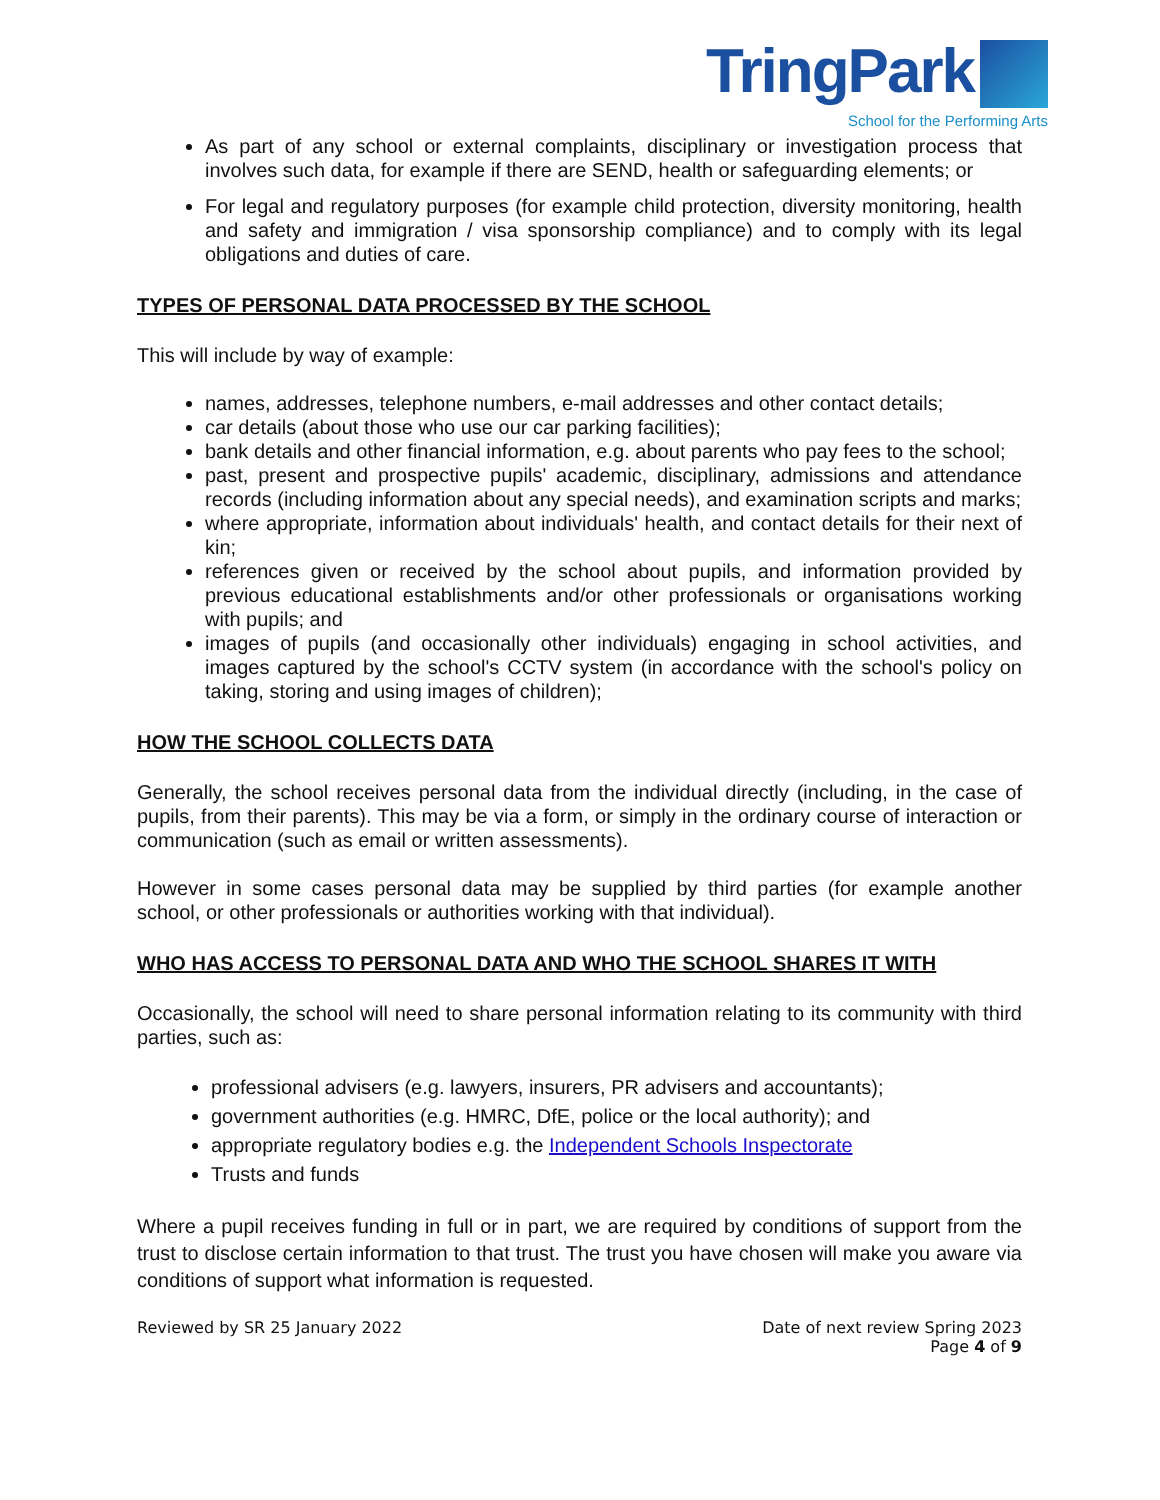TringPark
School for the Performing Arts
As part of any school or external complaints, disciplinary or investigation process that involves such data, for example if there are SEND, health or safeguarding elements; or
For legal and regulatory purposes (for example child protection, diversity monitoring, health and safety and immigration / visa sponsorship compliance) and to comply with its legal obligations and duties of care.
TYPES OF PERSONAL DATA PROCESSED BY THE SCHOOL
This will include by way of example:
names, addresses, telephone numbers, e-mail addresses and other contact details;
car details (about those who use our car parking facilities);
bank details and other financial information, e.g. about parents who pay fees to the school;
past, present and prospective pupils' academic, disciplinary, admissions and attendance records (including information about any special needs), and examination scripts and marks;
where appropriate, information about individuals' health, and contact details for their next of kin;
references given or received by the school about pupils, and information provided by previous educational establishments and/or other professionals or organisations working with pupils; and
images of pupils (and occasionally other individuals) engaging in school activities, and images captured by the school's CCTV system (in accordance with the school's policy on taking, storing and using images of children);
HOW THE SCHOOL COLLECTS DATA
Generally, the school receives personal data from the individual directly (including, in the case of pupils, from their parents). This may be via a form, or simply in the ordinary course of interaction or communication (such as email or written assessments).
However in some cases personal data may be supplied by third parties (for example another school, or other professionals or authorities working with that individual).
WHO HAS ACCESS TO PERSONAL DATA AND WHO THE SCHOOL SHARES IT WITH
Occasionally, the school will need to share personal information relating to its community with third parties, such as:
professional advisers (e.g. lawyers, insurers, PR advisers and accountants);
government authorities (e.g. HMRC, DfE, police or the local authority); and
appropriate regulatory bodies e.g. the Independent Schools Inspectorate
Trusts and funds
Where a pupil receives funding in full or in part, we are required by conditions of support from the trust to disclose certain information to that trust. The trust you have chosen will make you aware via conditions of support what information is requested.
Reviewed by SR 25 January 2022 Date of next review Spring 2023
Page 4 of 9